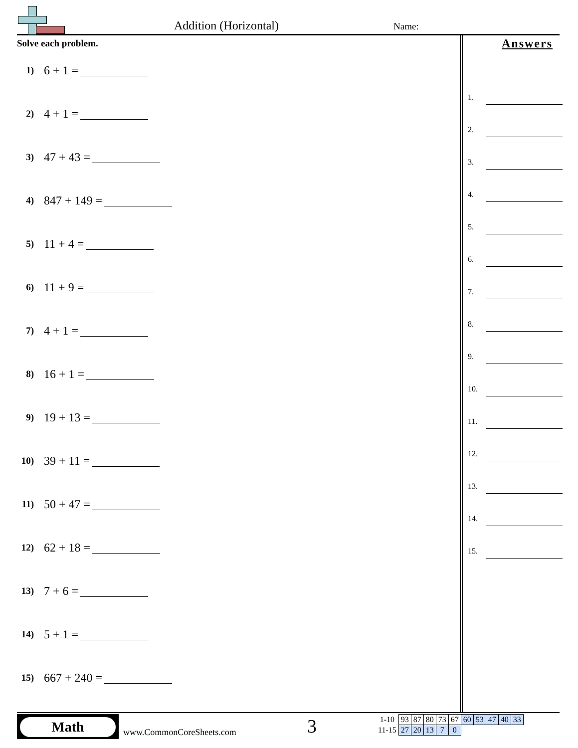Addition (Horizontal) Name:
Solve each problem.
1) 6 + 1 =
2) 4 + 1 =
3) 47 + 43 =
4) 847 + 149 =
5) 11 + 4 =
6) 11 + 9 =
7) 4 + 1 =
8) 16 + 1 =
9) 19 + 13 =
10) 39 + 11 =
11) 50 + 47 =
12) 62 + 18 =
13) 7 + 6 =
14) 5 + 1 =
15) 667 + 240 =
Answers
1.
2.
3.
4.
5.
6.
7.
8.
9.
10.
11.
12.
13.
14.
15.
Math
www.CommonCoreSheets.com 3
| 1-10 | 93 | 87 | 80 | 73 | 67 | 60 | 53 | 47 | 40 | 33 |
| 11-15 | 27 | 20 | 13 | 7 | 0 | | | | | |